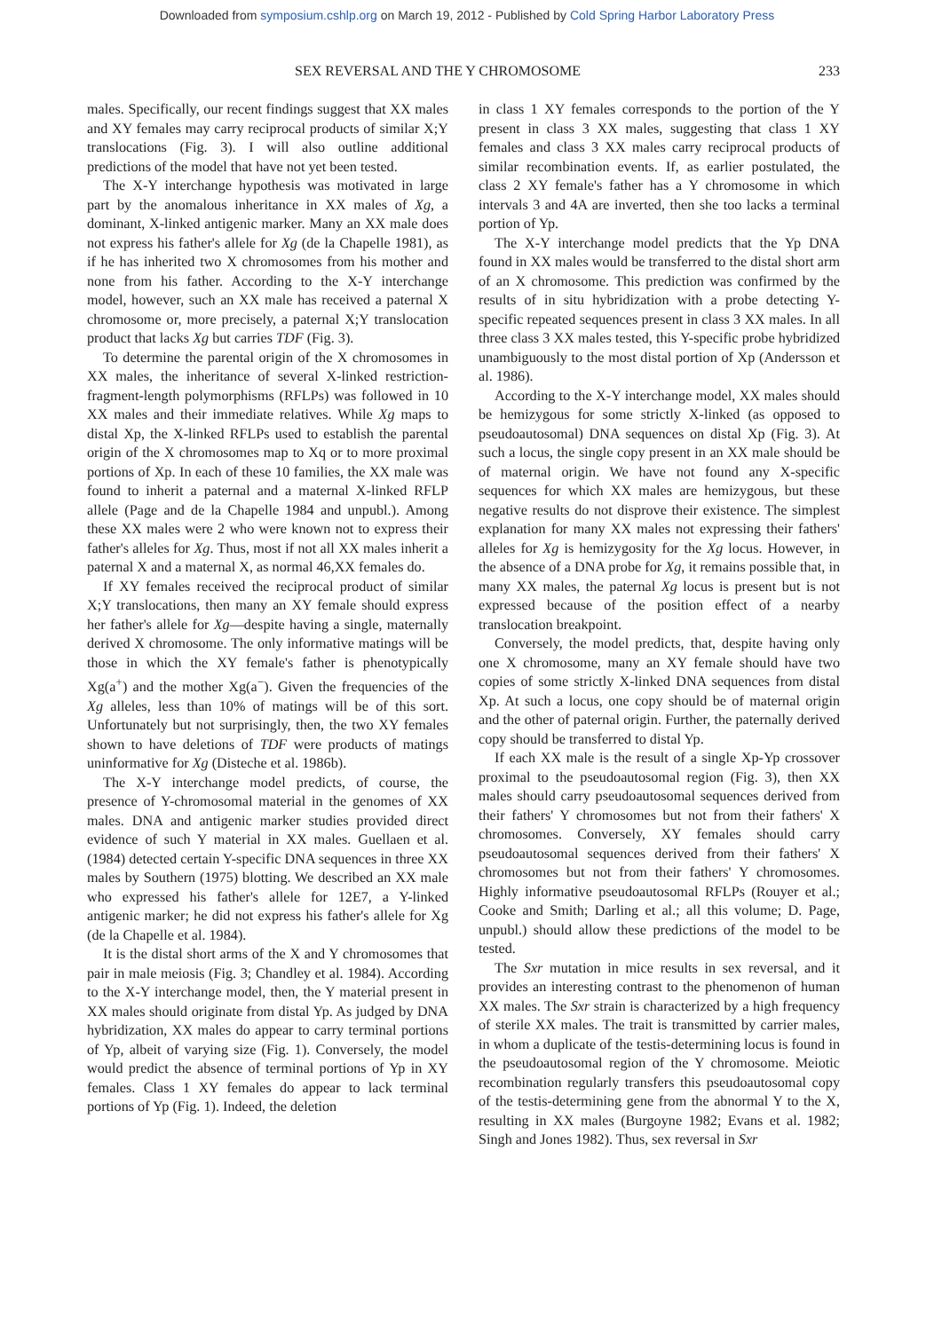Downloaded from symposium.cshlp.org on March 19, 2012 - Published by Cold Spring Harbor Laboratory Press
SEX REVERSAL AND THE Y CHROMOSOME 233
males. Specifically, our recent findings suggest that XX males and XY females may carry reciprocal products of similar X;Y translocations (Fig. 3). I will also outline additional predictions of the model that have not yet been tested.
The X-Y interchange hypothesis was motivated in large part by the anomalous inheritance in XX males of Xg, a dominant, X-linked antigenic marker. Many an XX male does not express his father's allele for Xg (de la Chapelle 1981), as if he has inherited two X chromosomes from his mother and none from his father. According to the X-Y interchange model, however, such an XX male has received a paternal X chromosome or, more precisely, a paternal X;Y translocation product that lacks Xg but carries TDF (Fig. 3).
To determine the parental origin of the X chromosomes in XX males, the inheritance of several X-linked restriction-fragment-length polymorphisms (RFLPs) was followed in 10 XX males and their immediate relatives. While Xg maps to distal Xp, the X-linked RFLPs used to establish the parental origin of the X chromosomes map to Xq or to more proximal portions of Xp. In each of these 10 families, the XX male was found to inherit a paternal and a maternal X-linked RFLP allele (Page and de la Chapelle 1984 and unpubl.). Among these XX males were 2 who were known not to express their father's alleles for Xg. Thus, most if not all XX males inherit a paternal X and a maternal X, as normal 46,XX females do.
If XY females received the reciprocal product of similar X;Y translocations, then many an XY female should express her father's allele for Xg—despite having a single, maternally derived X chromosome. The only informative matings will be those in which the XY female's father is phenotypically Xg(a<sup>+</sup>) and the mother Xg(a<sup>−</sup>). Given the frequencies of the Xg alleles, less than 10% of matings will be of this sort. Unfortunately but not surprisingly, then, the two XY females shown to have deletions of TDF were products of matings uninformative for Xg (Disteche et al. 1986b).
The X-Y interchange model predicts, of course, the presence of Y-chromosomal material in the genomes of XX males. DNA and antigenic marker studies provided direct evidence of such Y material in XX males. Guellaen et al. (1984) detected certain Y-specific DNA sequences in three XX males by Southern (1975) blotting. We described an XX male who expressed his father's allele for 12E7, a Y-linked antigenic marker; he did not express his father's allele for Xg (de la Chapelle et al. 1984).
It is the distal short arms of the X and Y chromosomes that pair in male meiosis (Fig. 3; Chandley et al. 1984). According to the X-Y interchange model, then, the Y material present in XX males should originate from distal Yp. As judged by DNA hybridization, XX males do appear to carry terminal portions of Yp, albeit of varying size (Fig. 1). Conversely, the model would predict the absence of terminal portions of Yp in XY females. Class 1 XY females do appear to lack terminal portions of Yp (Fig. 1). Indeed, the deletion
in class 1 XY females corresponds to the portion of the Y present in class 3 XX males, suggesting that class 1 XY females and class 3 XX males carry reciprocal products of similar recombination events. If, as earlier postulated, the class 2 XY female's father has a Y chromosome in which intervals 3 and 4A are inverted, then she too lacks a terminal portion of Yp.
The X-Y interchange model predicts that the Yp DNA found in XX males would be transferred to the distal short arm of an X chromosome. This prediction was confirmed by the results of in situ hybridization with a probe detecting Y-specific repeated sequences present in class 3 XX males. In all three class 3 XX males tested, this Y-specific probe hybridized unambiguously to the most distal portion of Xp (Andersson et al. 1986).
According to the X-Y interchange model, XX males should be hemizygous for some strictly X-linked (as opposed to pseudoautosomal) DNA sequences on distal Xp (Fig. 3). At such a locus, the single copy present in an XX male should be of maternal origin. We have not found any X-specific sequences for which XX males are hemizygous, but these negative results do not disprove their existence. The simplest explanation for many XX males not expressing their fathers' alleles for Xg is hemizygosity for the Xg locus. However, in the absence of a DNA probe for Xg, it remains possible that, in many XX males, the paternal Xg locus is present but is not expressed because of the position effect of a nearby translocation breakpoint.
Conversely, the model predicts, that, despite having only one X chromosome, many an XY female should have two copies of some strictly X-linked DNA sequences from distal Xp. At such a locus, one copy should be of maternal origin and the other of paternal origin. Further, the paternally derived copy should be transferred to distal Yp.
If each XX male is the result of a single Xp-Yp crossover proximal to the pseudoautosomal region (Fig. 3), then XX males should carry pseudoautosomal sequences derived from their fathers' Y chromosomes but not from their fathers' X chromosomes. Conversely, XY females should carry pseudoautosomal sequences derived from their fathers' X chromosomes but not from their fathers' Y chromosomes. Highly informative pseudoautosomal RFLPs (Rouyer et al.; Cooke and Smith; Darling et al.; all this volume; D. Page, unpubl.) should allow these predictions of the model to be tested.
The Sxr mutation in mice results in sex reversal, and it provides an interesting contrast to the phenomenon of human XX males. The Sxr strain is characterized by a high frequency of sterile XX males. The trait is transmitted by carrier males, in whom a duplicate of the testis-determining locus is found in the pseudoautosomal region of the Y chromosome. Meiotic recombination regularly transfers this pseudoautosomal copy of the testis-determining gene from the abnormal Y to the X, resulting in XX males (Burgoyne 1982; Evans et al. 1982; Singh and Jones 1982). Thus, sex reversal in Sxr